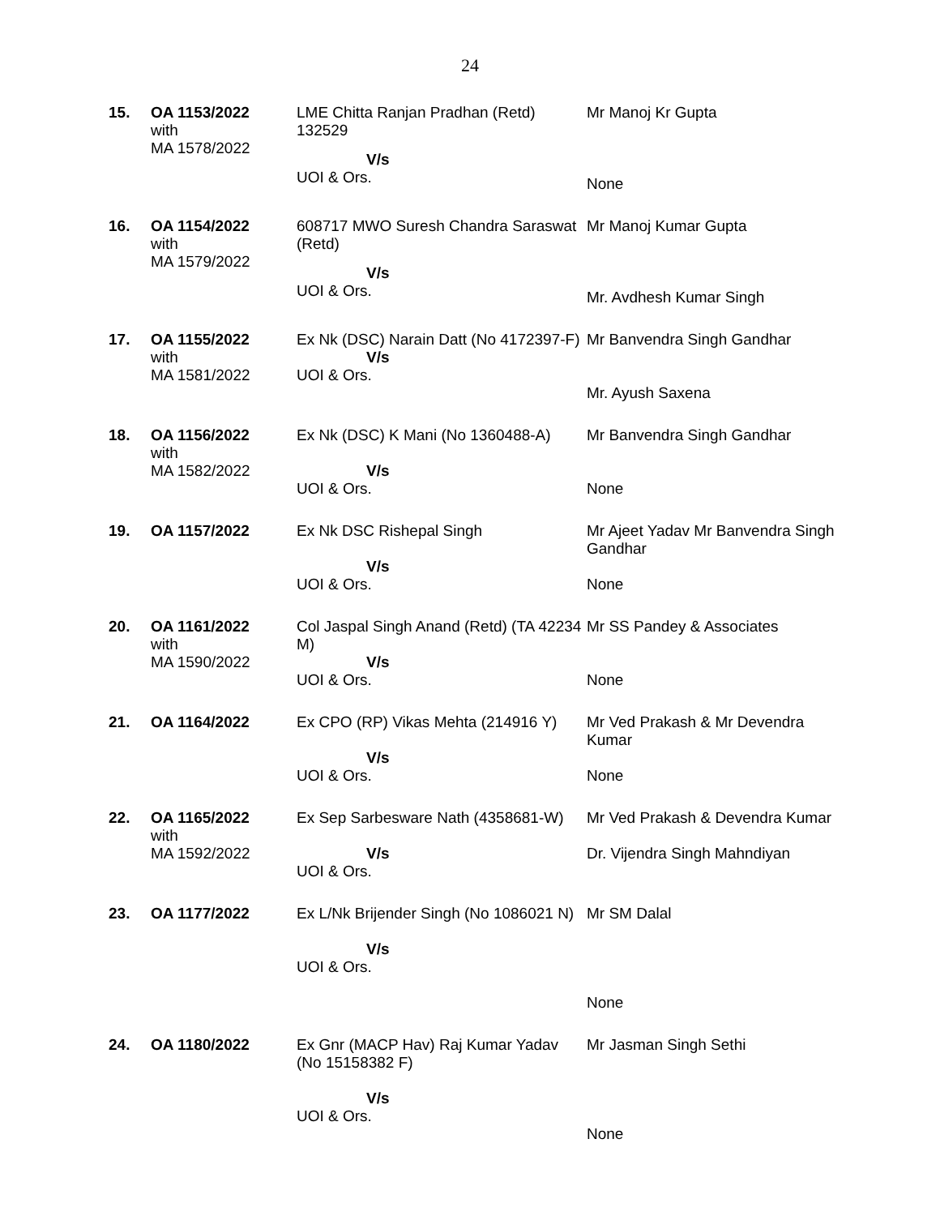24
| 15. | OA 1153/2022 with MA 1578/2022 | LME Chitta Ranjan Pradhan (Retd) 132529 V/s UOI & Ors. | Mr Manoj Kr Gupta None |
| 16. | OA 1154/2022 with MA 1579/2022 | 608717 MWO Suresh Chandra Saraswat (Retd) V/s UOI & Ors. | Mr Manoj Kumar Gupta Mr. Avdhesh Kumar Singh |
| 17. | OA 1155/2022 with MA 1581/2022 | Ex Nk (DSC) Narain Datt (No 4172397-F) V/s UOI & Ors. | Mr Banvendra Singh Gandhar Mr. Ayush Saxena |
| 18. | OA 1156/2022 with MA 1582/2022 | Ex Nk (DSC) K Mani (No 1360488-A) V/s UOI & Ors. | Mr Banvendra Singh Gandhar None |
| 19. | OA 1157/2022 | Ex Nk DSC Rishepal Singh V/s UOI & Ors. | Mr Ajeet Yadav Mr Banvendra Singh Gandhar None |
| 20. | OA 1161/2022 with MA 1590/2022 | Col Jaspal Singh Anand (Retd) (TA 42234 M) V/s UOI & Ors. | Mr SS Pandey & Associates None |
| 21. | OA 1164/2022 | Ex CPO (RP) Vikas Mehta (214916 Y) V/s UOI & Ors. | Mr Ved Prakash & Mr Devendra Kumar None |
| 22. | OA 1165/2022 with MA 1592/2022 | Ex Sep Sarbesware Nath (4358681-W) V/s UOI & Ors. | Mr Ved Prakash & Devendra Kumar Dr. Vijendra Singh Mahndiyan |
| 23. | OA 1177/2022 | Ex L/Nk Brijender Singh (No 1086021 N) V/s UOI & Ors. | Mr SM Dalal None |
| 24. | OA 1180/2022 | Ex Gnr (MACP Hav) Raj Kumar Yadav (No 15158382 F) V/s UOI & Ors. | Mr Jasman Singh Sethi None |